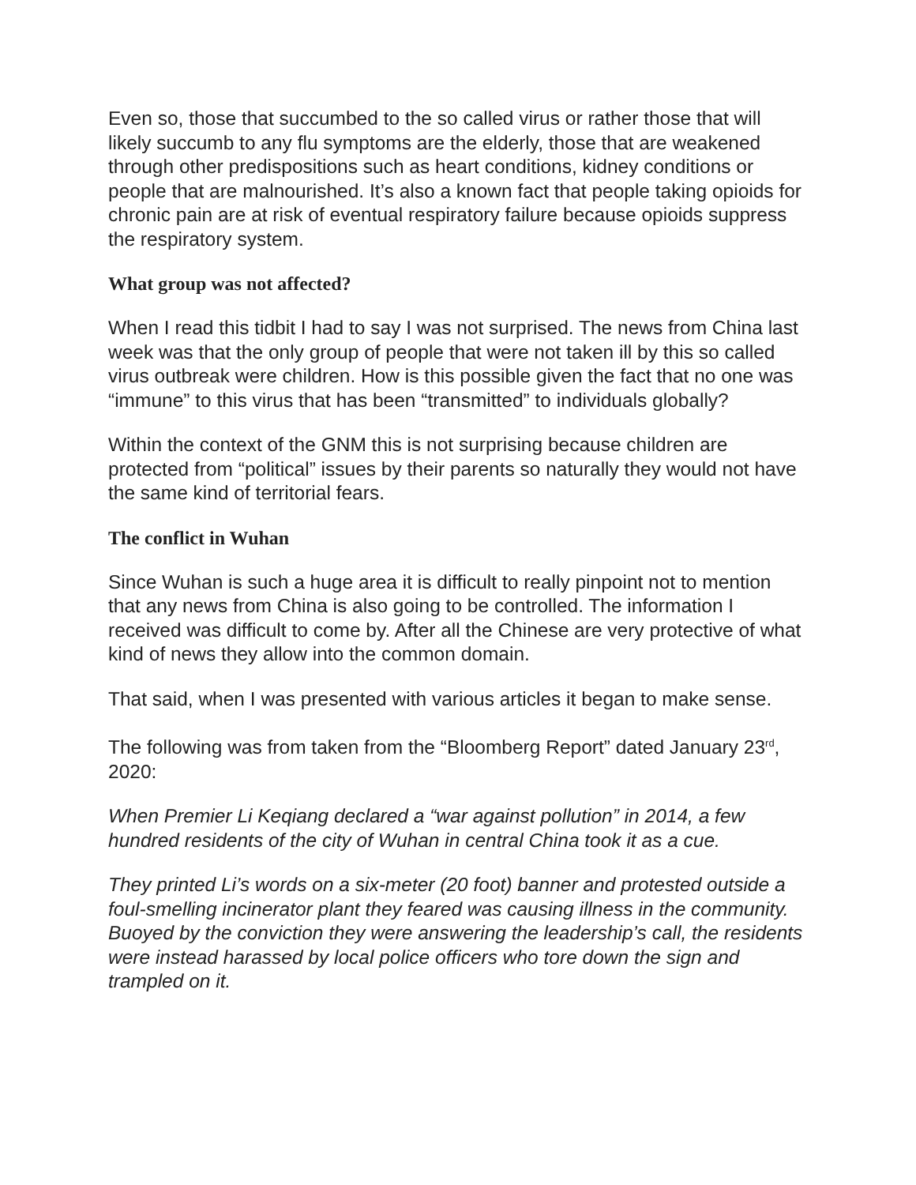Even so, those that succumbed to the so called virus or rather those that will likely succumb to any flu symptoms are the elderly, those that are weakened through other predispositions such as heart conditions, kidney conditions or people that are malnourished. It’s also a known fact that people taking opioids for chronic pain are at risk of eventual respiratory failure because opioids suppress the respiratory system.
What group was not affected?
When I read this tidbit I had to say I was not surprised. The news from China last week was that the only group of people that were not taken ill by this so called virus outbreak were children. How is this possible given the fact that no one was “immune” to this virus that has been “transmitted” to individuals globally?
Within the context of the GNM this is not surprising because children are protected from “political” issues by their parents so naturally they would not have the same kind of territorial fears.
The conflict in Wuhan
Since Wuhan is such a huge area it is difficult to really pinpoint not to mention that any news from China is also going to be controlled. The information I received was difficult to come by. After all the Chinese are very protective of what kind of news they allow into the common domain.
That said, when I was presented with various articles it began to make sense.
The following was from taken from the “Bloomberg Report” dated January 23<sup>rd</sup>, 2020:
When Premier Li Keqiang declared a “war against pollution” in 2014, a few hundred residents of the city of Wuhan in central China took it as a cue.
They printed Li’s words on a six-meter (20 foot) banner and protested outside a foul-smelling incinerator plant they feared was causing illness in the community. Buoyed by the conviction they were answering the leadership’s call, the residents were instead harassed by local police officers who tore down the sign and trampled on it.